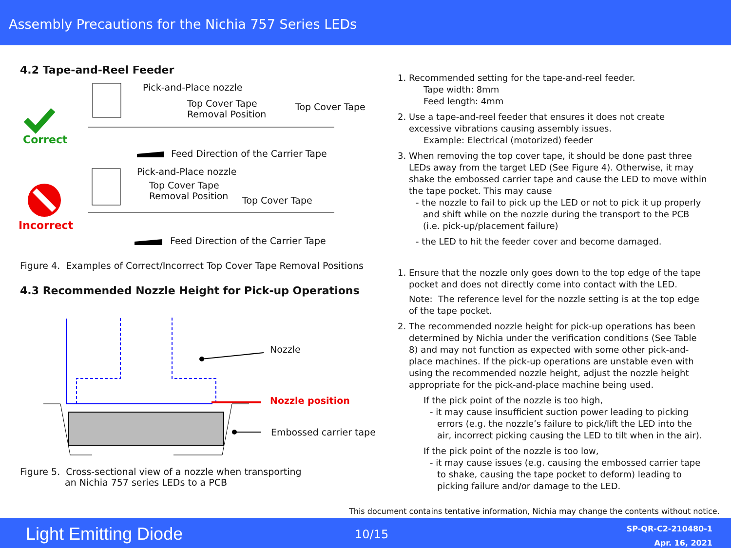Assembly Precautions for the Nichia 757 Series LEDs
4.2 Tape-and-Reel Feeder
Correct
Pick-and-Place nozzle
Top Cover Tape
Removal Position
Top Cover Tape
Feed Direction of the Carrier Tape
Pick-and-Place nozzle
Top Cover Tape
Removal Position
Top Cover Tape
Incorrect
Feed Direction of the Carrier Tape
Figure 4. Examples of Correct/Incorrect Top Cover Tape Removal Positions
4.3 Recommended Nozzle Height for Pick-up Operations
Nozzle
Nozzle position
Embossed carrier tape
Figure 5. Cross-sectional view of a nozzle when transporting
an Nichia 757 series LEDs to a PCB
1. Recommended setting for the tape-and-reel feeder.
Tape width: 8mm
Feed length: 4mm
2. Use a tape-and-reel feeder that ensures it does not create excessive vibrations causing assembly issues.
Example: Electrical (motorized) feeder
3. When removing the top cover tape, it should be done past three LEDs away from the target LED (See Figure 4). Otherwise, it may shake the embossed carrier tape and cause the LED to move within the tape pocket. This may cause
- the nozzle to fail to pick up the LED or not to pick it up properly and shift while on the nozzle during the transport to the PCB (i.e. pick-up/placement failure)
- the LED to hit the feeder cover and become damaged.
1. Ensure that the nozzle only goes down to the top edge of the tape pocket and does not directly come into contact with the LED.
Note: The reference level for the nozzle setting is at the top edge of the tape pocket.
2. The recommended nozzle height for pick-up operations has been determined by Nichia under the verification conditions (See Table 8) and may not function as expected with some other pick-and-place machines. If the pick-up operations are unstable even with using the recommended nozzle height, adjust the nozzle height appropriate for the pick-and-place machine being used.
If the pick point of the nozzle is too high,
- it may cause insufficient suction power leading to picking errors (e.g. the nozzle’s failure to pick/lift the LED into the air, incorrect picking causing the LED to tilt when in the air).
If the pick point of the nozzle is too low,
- it may cause issues (e.g. causing the embossed carrier tape to shake, causing the tape pocket to deform) leading to picking failure and/or damage to the LED.
This document contains tentative information, Nichia may change the contents without notice.
Light Emitting Diode 10/15
SP-QR-C2-210480-1
Apr. 16, 2021